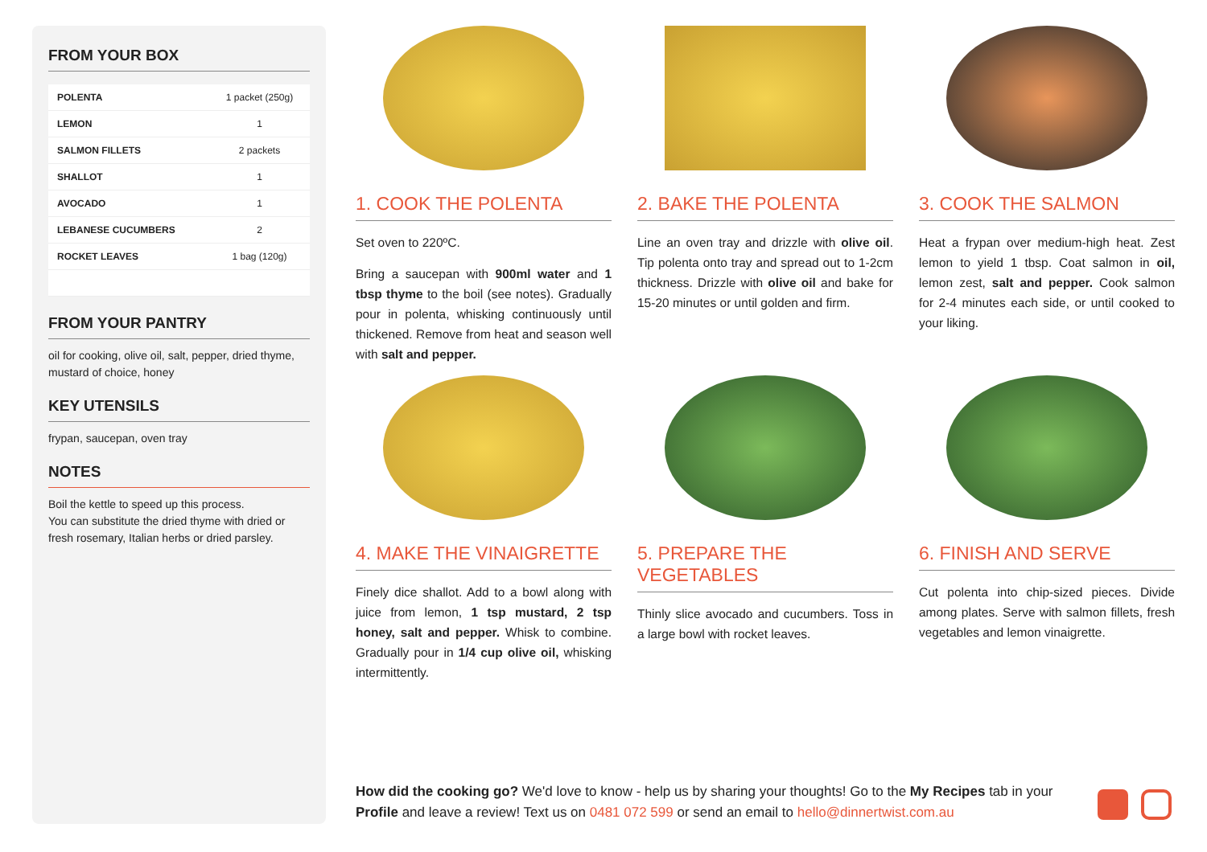FROM YOUR BOX
| POLENTA | 1 packet (250g) |
| LEMON | 1 |
| SALMON FILLETS | 2 packets |
| SHALLOT | 1 |
| AVOCADO | 1 |
| LEBANESE CUCUMBERS | 2 |
| ROCKET LEAVES | 1 bag (120g) |
FROM YOUR PANTRY
oil for cooking, olive oil, salt, pepper, dried thyme, mustard of choice, honey
KEY UTENSILS
frypan, saucepan, oven tray
NOTES
Boil the kettle to speed up this process.
You can substitute the dried thyme with dried or fresh rosemary, Italian herbs or dried parsley.
1. COOK THE POLENTA
Set oven to 220ºC.
Bring a saucepan with 900ml water and 1 tbsp thyme to the boil (see notes). Gradually pour in polenta, whisking continuously until thickened. Remove from heat and season well with salt and pepper.
2. BAKE THE POLENTA
Line an oven tray and drizzle with olive oil. Tip polenta onto tray and spread out to 1-2cm thickness. Drizzle with olive oil and bake for 15-20 minutes or until golden and firm.
3. COOK THE SALMON
Heat a frypan over medium-high heat. Zest lemon to yield 1 tbsp. Coat salmon in oil, lemon zest, salt and pepper. Cook salmon for 2-4 minutes each side, or until cooked to your liking.
4. MAKE THE VINAIGRETTE
Finely dice shallot. Add to a bowl along with juice from lemon, 1 tsp mustard, 2 tsp honey, salt and pepper. Whisk to combine. Gradually pour in 1/4 cup olive oil, whisking intermittently.
5. PREPARE THE VEGETABLES
Thinly slice avocado and cucumbers. Toss in a large bowl with rocket leaves.
6. FINISH AND SERVE
Cut polenta into chip-sized pieces. Divide among plates. Serve with salmon fillets, fresh vegetables and lemon vinaigrette.
How did the cooking go? We'd love to know - help us by sharing your thoughts! Go to the My Recipes tab in your Profile and leave a review! Text us on 0481 072 599 or send an email to hello@dinnertwist.com.au